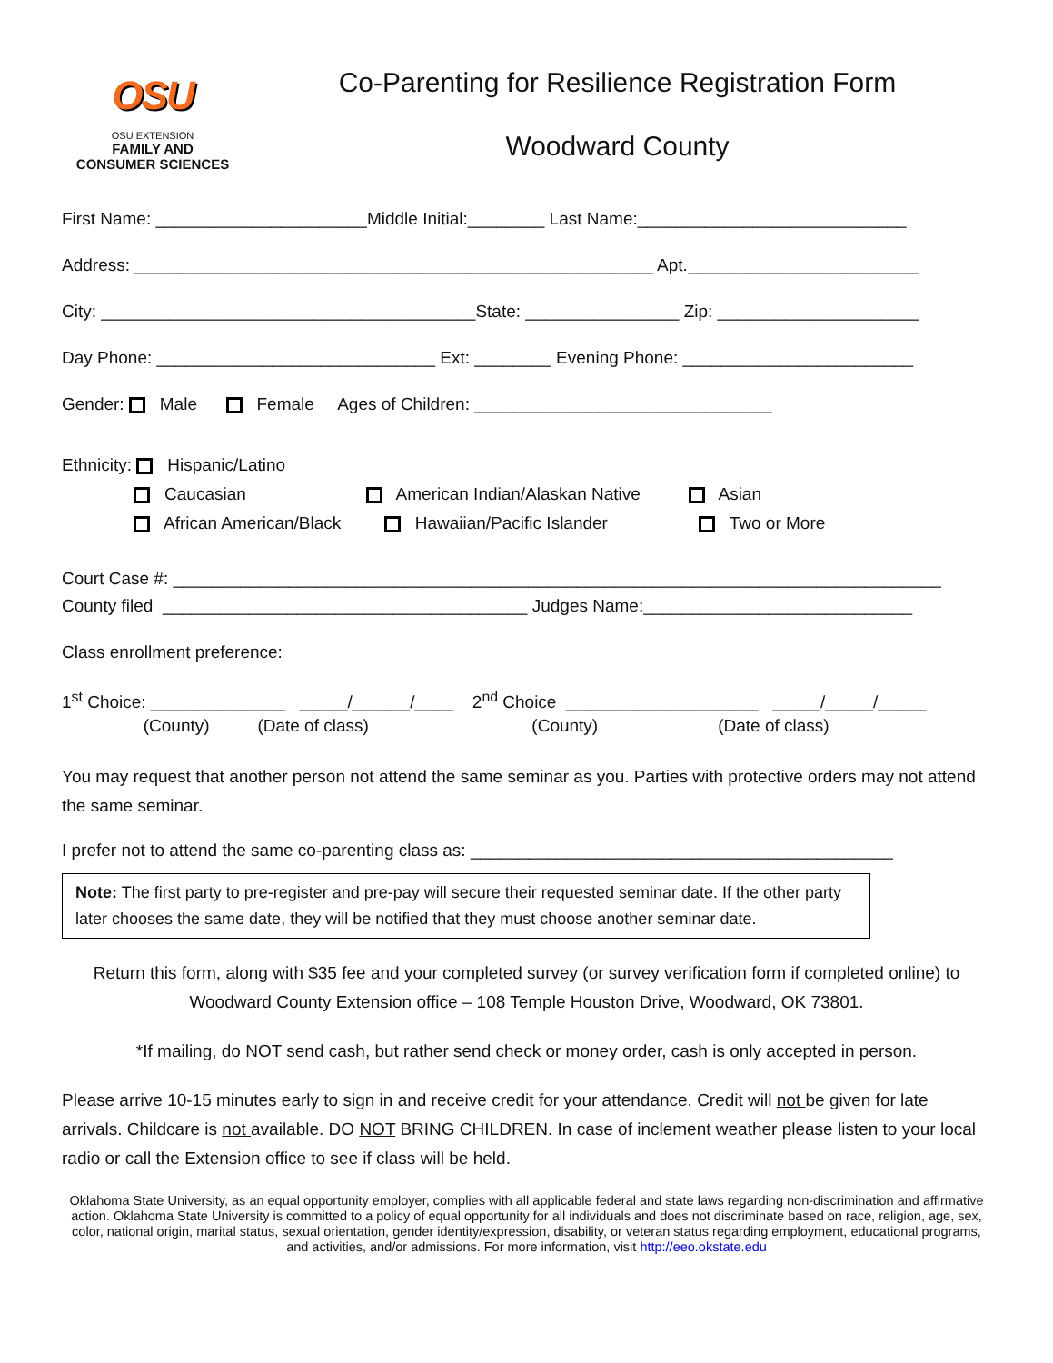OSU
OSU EXTENSION
FAMILY AND
CONSUMER SCIENCES
Co-Parenting for Resilience Registration Form
Woodward County
First Name: ______________________Middle Initial:________ Last Name:____________________________
Address: ______________________________________________________ Apt.________________________
City: _______________________________________State: ________________ Zip: _____________________
Day Phone: _____________________________ Ext: ________ Evening Phone: ________________________
Gender: Male Female Ages of Children: _______________________________
Ethnicity: Hispanic/Latino Caucasian American Indian/Alaskan Native Asian African American/Black Hawaiian/Pacific Islander Two or More
Court Case #: ________________________________________________________________________________
County filed ______________________________________ Judges Name:____________________________
Class enrollment preference:
1<sup>st</sup> Choice: ______________ _____/______/____ 2<sup>nd</sup> Choice ____________________ _____/_____/_____
(County) (Date of class) (County) (Date of class)
You may request that another person not attend the same seminar as you. Parties with protective orders may not attend the same seminar.
I prefer not to attend the same co-parenting class as: ____________________________________________
Note: The first party to pre-register and pre-pay will secure their requested seminar date. If the other party later chooses the same date, they will be notified that they must choose another seminar date.
Return this form, along with $35 fee and your completed survey (or survey verification form if completed online) to Woodward County Extension office – 108 Temple Houston Drive, Woodward, OK 73801.
*If mailing, do NOT send cash, but rather send check or money order, cash is only accepted in person.
Please arrive 10-15 minutes early to sign in and receive credit for your attendance. Credit will not be given for late arrivals. Childcare is not available. DO NOT BRING CHILDREN. In case of inclement weather please listen to your local radio or call the Extension office to see if class will be held.
Oklahoma State University, as an equal opportunity employer, complies with all applicable federal and state laws regarding non-discrimination and affirmative action. Oklahoma State University is committed to a policy of equal opportunity for all individuals and does not discriminate based on race, religion, age, sex, color, national origin, marital status, sexual orientation, gender identity/expression, disability, or veteran status regarding employment, educational programs, and activities, and/or admissions. For more information, visit http://eeo.okstate.edu